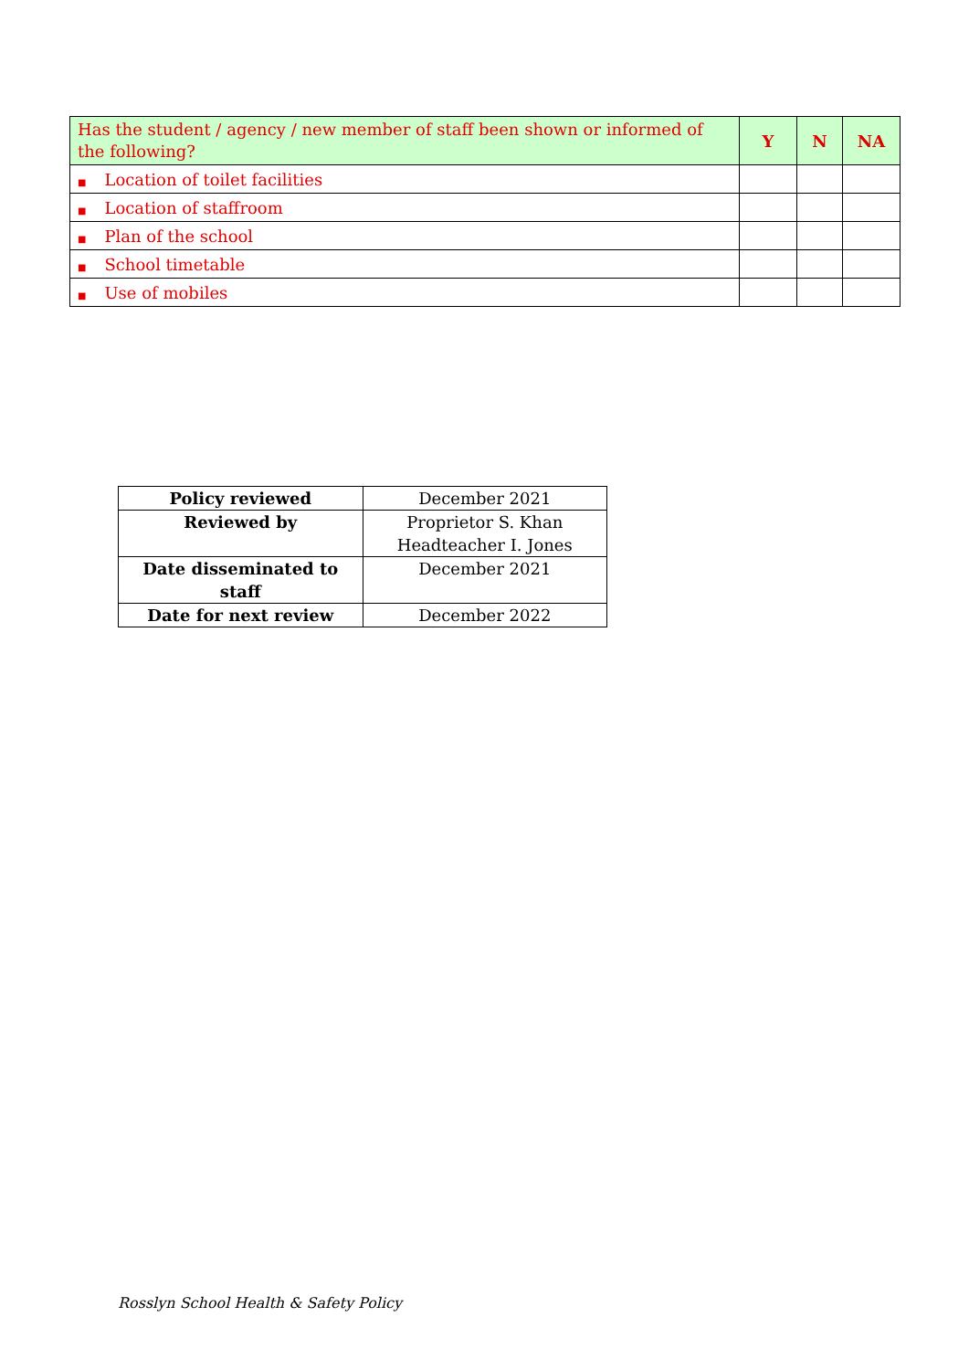| Has the student / agency / new member of staff been shown or informed of the following? | Y | N | NA |
| --- | --- | --- | --- |
| ■ Location of toilet facilities | | | |
| ■ Location of staffroom | | | |
| ■ Plan of the school | | | |
| ■ School timetable | | | |
| ■ Use of mobiles | | | |
| Policy reviewed | December 2021 |
| Reviewed by | Proprietor S. Khan Headteacher I. Jones |
| Date disseminated to staff | December 2021 |
| Date for next review | December 2022 |
Rosslyn School Health & Safety Policy